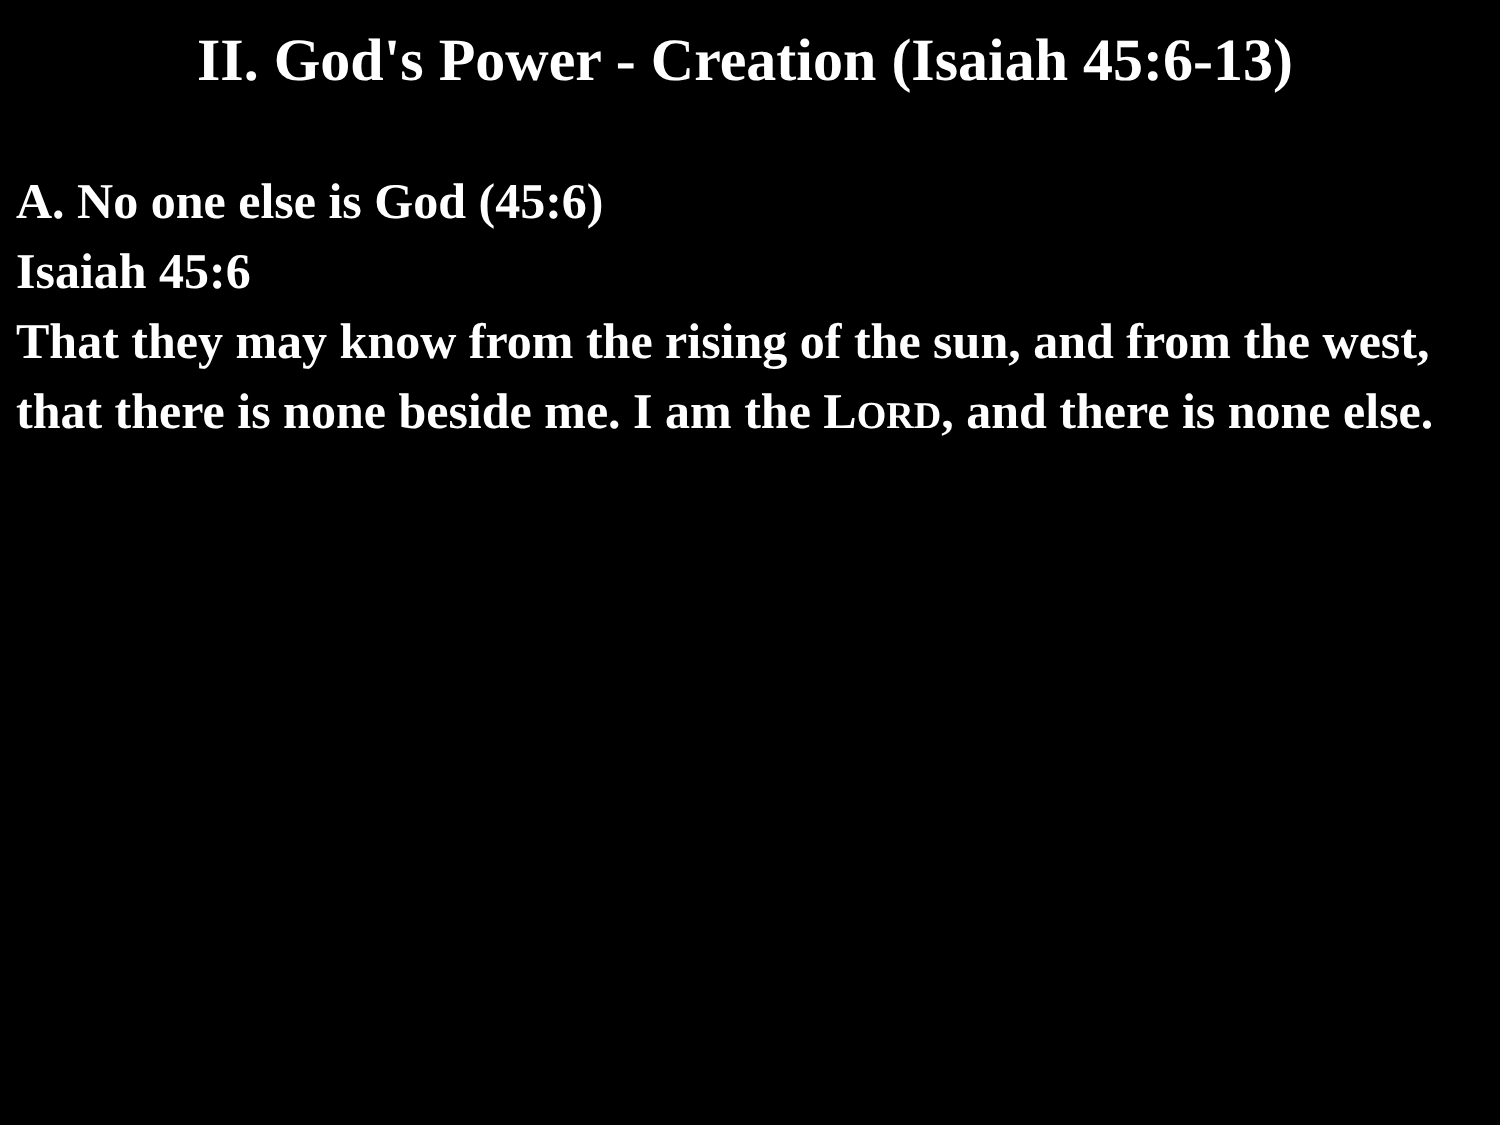II. God's Power - Creation (Isaiah 45:6-13)
A. No one else is God (45:6)
Isaiah 45:6
That they may know from the rising of the sun, and from the west, that there is none beside me. I am the LORD, and there is none else.